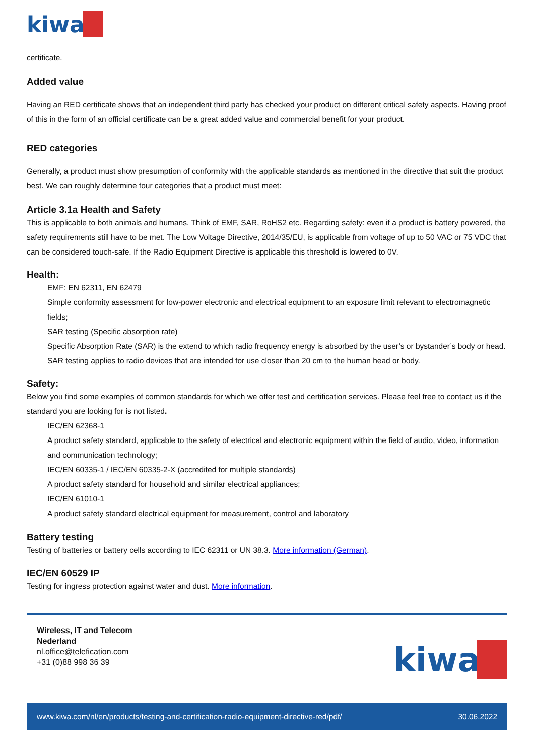kiwa
certificate.
Added value
Having an RED certificate shows that an independent third party has checked your product on different critical safety aspects. Having proof of this in the form of an official certificate can be a great added value and commercial benefit for your product.
RED categories
Generally, a product must show presumption of conformity with the applicable standards as mentioned in the directive that suit the product best. We can roughly determine four categories that a product must meet:
Article 3.1a Health and Safety
This is applicable to both animals and humans. Think of EMF, SAR, RoHS2 etc. Regarding safety: even if a product is battery powered, the safety requirements still have to be met. The Low Voltage Directive, 2014/35/EU, is applicable from voltage of up to 50 VAC or 75 VDC that can be considered touch-safe. If the Radio Equipment Directive is applicable this threshold is lowered to 0V.
Health:
EMF: EN 62311, EN 62479
Simple conformity assessment for low-power electronic and electrical equipment to an exposure limit relevant to electromagnetic fields;
SAR testing (Specific absorption rate)
Specific Absorption Rate (SAR) is the extend to which radio frequency energy is absorbed by the user’s or bystander’s body or head. SAR testing applies to radio devices that are intended for use closer than 20 cm to the human head or body.
Safety:
Below you find some examples of common standards for which we offer test and certification services. Please feel free to contact us if the standard you are looking for is not listed.
IEC/EN 62368-1
A product safety standard, applicable to the safety of electrical and electronic equipment within the field of audio, video, information and communication technology;
IEC/EN 60335-1 / IEC/EN 60335-2-X (accredited for multiple standards)
A product safety standard for household and similar electrical appliances;
IEC/EN 61010-1
A product safety standard electrical equipment for measurement, control and laboratory
Battery testing
Testing of batteries or battery cells according to IEC 62311 or UN 38.3. More information (German).
IEC/EN 60529 IP
Testing for ingress protection against water and dust. More information.
Wireless, IT and Telecom
Nederland
nl.office@telefication.com
+31 (0)88 998 36 39
kiwa
www.kiwa.com/nl/en/products/testing-and-certification-radio-equipment-directive-red/pdf/ 30.06.2022